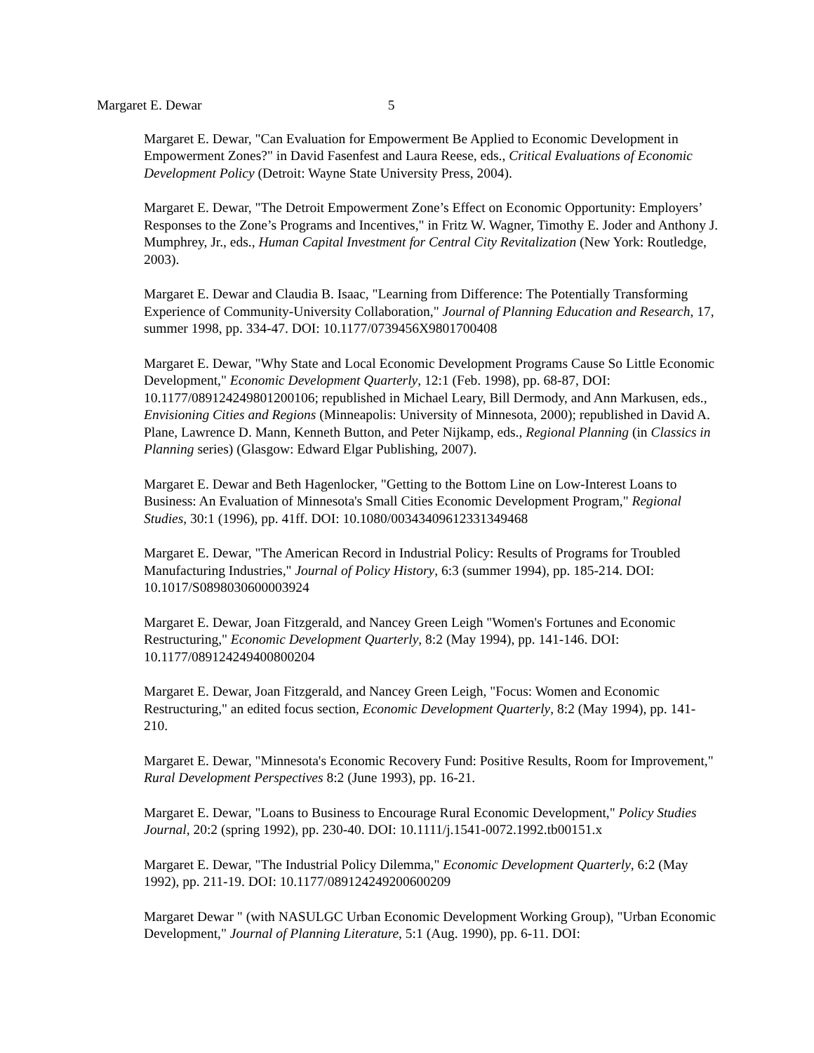Margaret E. Dewar 5
Margaret E. Dewar, "Can Evaluation for Empowerment Be Applied to Economic Development in Empowerment Zones?" in David Fasenfest and Laura Reese, eds., Critical Evaluations of Economic Development Policy (Detroit: Wayne State University Press, 2004).
Margaret E. Dewar, "The Detroit Empowerment Zone’s Effect on Economic Opportunity: Employers’ Responses to the Zone’s Programs and Incentives," in Fritz W. Wagner, Timothy E. Joder and Anthony J. Mumphrey, Jr., eds., Human Capital Investment for Central City Revitalization (New York: Routledge, 2003).
Margaret E. Dewar and Claudia B. Isaac, "Learning from Difference: The Potentially Transforming Experience of Community-University Collaboration," Journal of Planning Education and Research, 17, summer 1998, pp. 334-47. DOI: 10.1177/0739456X9801700408
Margaret E. Dewar, "Why State and Local Economic Development Programs Cause So Little Economic Development," Economic Development Quarterly, 12:1 (Feb. 1998), pp. 68-87, DOI: 10.1177/089124249801200106; republished in Michael Leary, Bill Dermody, and Ann Markusen, eds., Envisioning Cities and Regions (Minneapolis: University of Minnesota, 2000); republished in David A. Plane, Lawrence D. Mann, Kenneth Button, and Peter Nijkamp, eds., Regional Planning (in Classics in Planning series) (Glasgow: Edward Elgar Publishing, 2007).
Margaret E. Dewar and Beth Hagenlocker, "Getting to the Bottom Line on Low-Interest Loans to Business: An Evaluation of Minnesota's Small Cities Economic Development Program," Regional Studies, 30:1 (1996), pp. 41ff. DOI: 10.1080/00343409612331349468
Margaret E. Dewar, "The American Record in Industrial Policy: Results of Programs for Troubled Manufacturing Industries," Journal of Policy History, 6:3 (summer 1994), pp. 185-214. DOI: 10.1017/S0898030600003924
Margaret E. Dewar, Joan Fitzgerald, and Nancey Green Leigh "Women's Fortunes and Economic Restructuring," Economic Development Quarterly, 8:2 (May 1994), pp. 141-146. DOI: 10.1177/089124249400800204
Margaret E. Dewar, Joan Fitzgerald, and Nancey Green Leigh, "Focus: Women and Economic Restructuring," an edited focus section, Economic Development Quarterly, 8:2 (May 1994), pp. 141-210.
Margaret E. Dewar, "Minnesota's Economic Recovery Fund: Positive Results, Room for Improvement," Rural Development Perspectives 8:2 (June 1993), pp. 16-21.
Margaret E. Dewar, "Loans to Business to Encourage Rural Economic Development," Policy Studies Journal, 20:2 (spring 1992), pp. 230-40. DOI: 10.1111/j.1541-0072.1992.tb00151.x
Margaret E. Dewar, "The Industrial Policy Dilemma," Economic Development Quarterly, 6:2 (May 1992), pp. 211-19. DOI: 10.1177/089124249200600209
Margaret Dewar " (with NASULGC Urban Economic Development Working Group), "Urban Economic Development," Journal of Planning Literature, 5:1 (Aug. 1990), pp. 6-11. DOI: